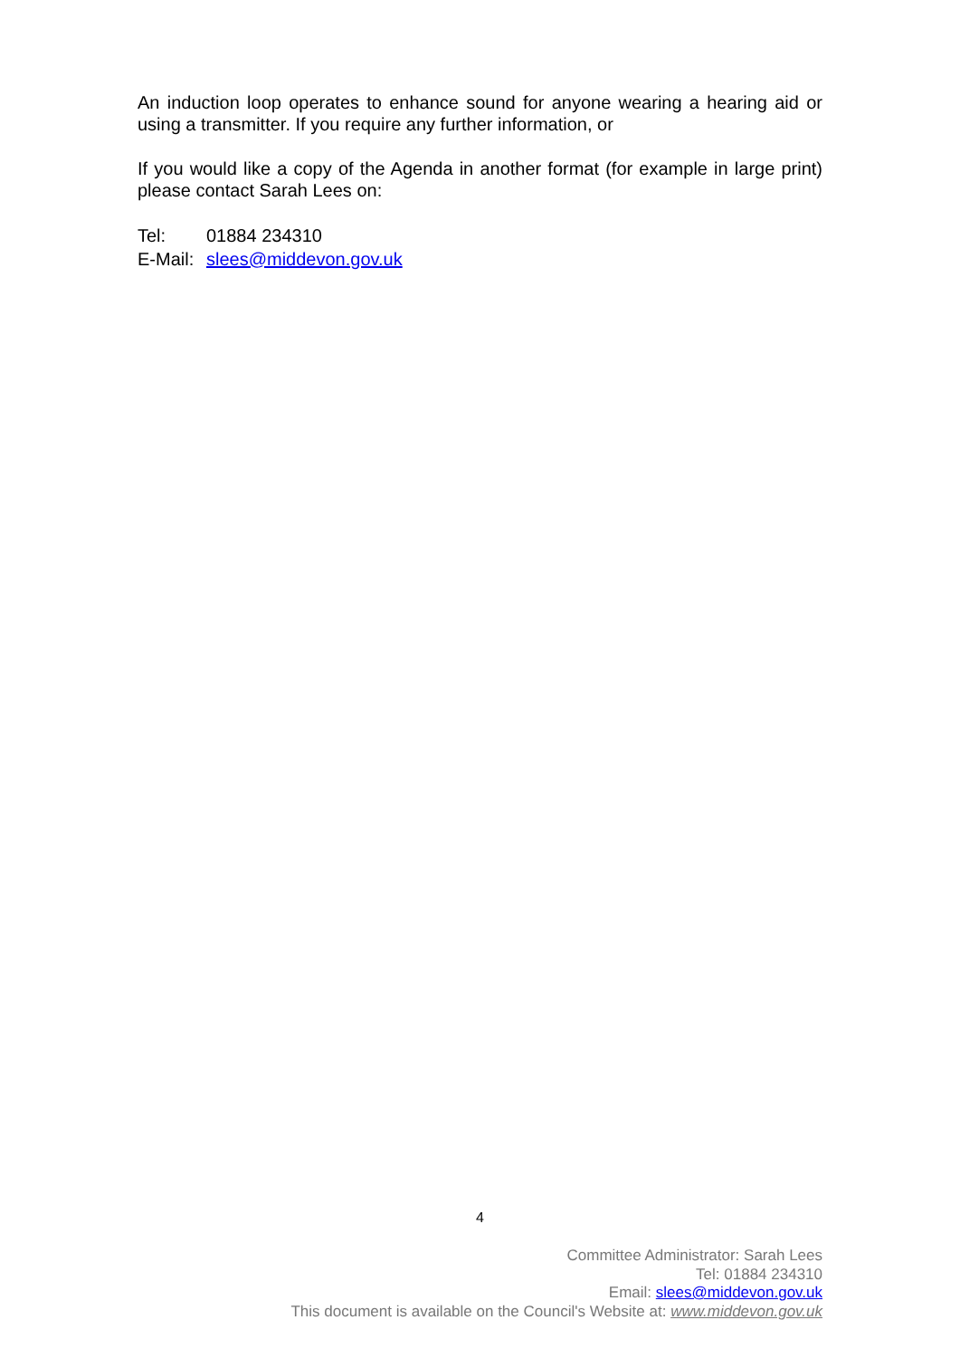An induction loop operates to enhance sound for anyone wearing a hearing aid or using a transmitter. If you require any further information, or
If you would like a copy of the Agenda in another format (for example in large print) please contact Sarah Lees on:
Tel: 01884 234310
E-Mail: slees@middevon.gov.uk
4
Committee Administrator: Sarah Lees
Tel: 01884 234310
Email: slees@middevon.gov.uk
This document is available on the Council's Website at: www.middevon.gov.uk